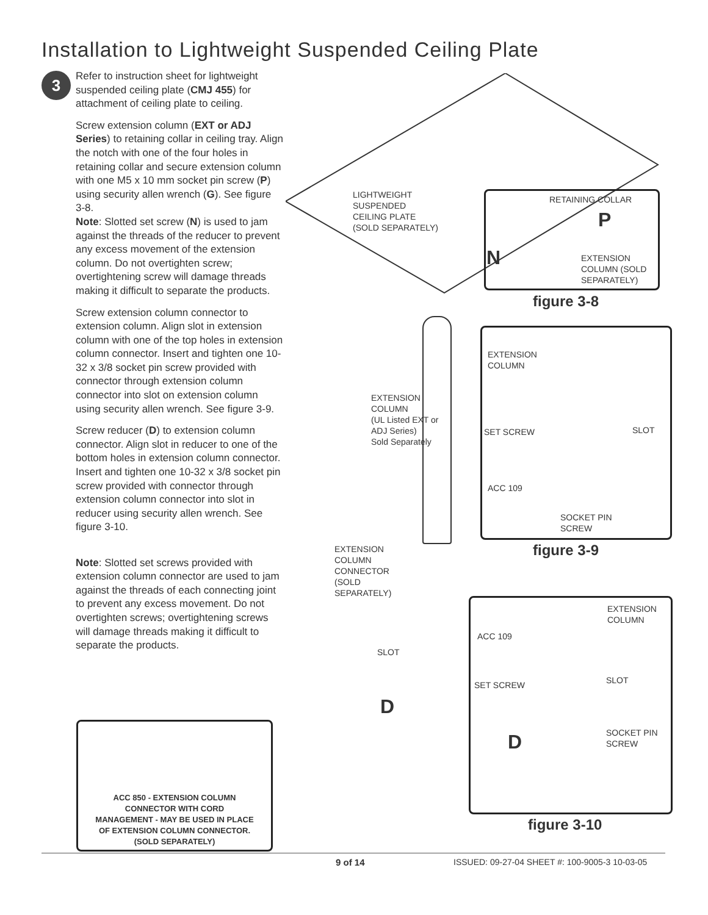Installation to Lightweight Suspended Ceiling Plate
3
Refer to instruction sheet for lightweight suspended ceiling plate (CMJ 455) for attachment of ceiling plate to ceiling.
Screw extension column (EXT or ADJ Series) to retaining collar in ceiling tray. Align the notch with one of the four holes in retaining collar and secure extension column with one M5 x 10 mm socket pin screw (P) using security allen wrench (G). See figure 3-8.
Note: Slotted set screw (N) is used to jam against the threads of the reducer to prevent any excess movement of the extension column. Do not overtighten screw; overtightening screw will damage threads making it difficult to separate the products.
Screw extension column connector to extension column. Align slot in extension column with one of the top holes in extension column connector. Insert and tighten one 10-32 x 3/8 socket pin screw provided with connector through extension column connector into slot on extension column using security allen wrench. See figure 3-9.
Screw reducer (D) to extension column connector. Align slot in reducer to one of the bottom holes in extension column connector. Insert and tighten one 10-32 x 3/8 socket pin screw provided with connector through extension column connector into slot in reducer using security allen wrench. See figure 3-10.
Note: Slotted set screws provided with extension column connector are used to jam against the threads of each connecting joint to prevent any excess movement. Do not overtighten screws; overtightening screws will damage threads making it difficult to separate the products.
LIGHTWEIGHT
SUSPENDED
CEILING PLATE
(SOLD SEPARATELY)
RETAINING COLLAR
P
N
EXTENSION
COLUMN (SOLD
SEPARATELY)
figure 3-8
EXTENSION
COLUMN
(UL Listed EXT or
ADJ Series)
Sold Separately
EXTENSION
COLUMN
SET SCREW SLOT
ACC 109
SOCKET PIN
SCREW
figure 3-9
EXTENSION
COLUMN
CONNECTOR
(SOLD
SEPARATELY)
SLOT
D
EXTENSION
COLUMN
ACC 109
SLOT
SET SCREW
SOCKET PIN
SCREW
D
figure 3-10
ACC 850 - EXTENSION COLUMN
CONNECTOR WITH CORD
MANAGEMENT - MAY BE USED IN PLACE
OF EXTENSION COLUMN CONNECTOR.
(SOLD SEPARATELY)
9 of 14 ISSUED: 09-27-04 SHEET #: 100-9005-3 10-03-05